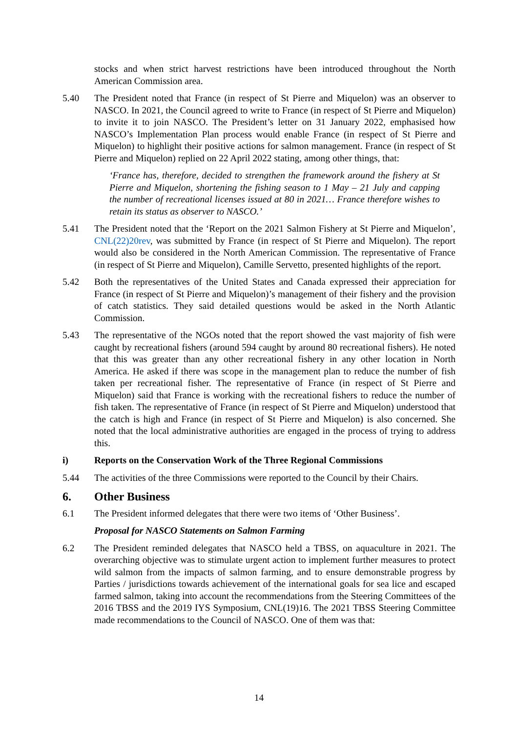stocks and when strict harvest restrictions have been introduced throughout the North American Commission area.
5.40 The President noted that France (in respect of St Pierre and Miquelon) was an observer to NASCO. In 2021, the Council agreed to write to France (in respect of St Pierre and Miquelon) to invite it to join NASCO. The President’s letter on 31 January 2022, emphasised how NASCO’s Implementation Plan process would enable France (in respect of St Pierre and Miquelon) to highlight their positive actions for salmon management. France (in respect of St Pierre and Miquelon) replied on 22 April 2022 stating, among other things, that:
‘France has, therefore, decided to strengthen the framework around the fishery at St Pierre and Miquelon, shortening the fishing season to 1 May – 21 July and capping the number of recreational licenses issued at 80 in 2021… France therefore wishes to retain its status as observer to NASCO.’
5.41 The President noted that the ‘Report on the 2021 Salmon Fishery at St Pierre and Miquelon’, CNL(22)20rev, was submitted by France (in respect of St Pierre and Miquelon). The report would also be considered in the North American Commission. The representative of France (in respect of St Pierre and Miquelon), Camille Servetto, presented highlights of the report.
5.42 Both the representatives of the United States and Canada expressed their appreciation for France (in respect of St Pierre and Miquelon)’s management of their fishery and the provision of catch statistics. They said detailed questions would be asked in the North Atlantic Commission.
5.43 The representative of the NGOs noted that the report showed the vast majority of fish were caught by recreational fishers (around 594 caught by around 80 recreational fishers). He noted that this was greater than any other recreational fishery in any other location in North America. He asked if there was scope in the management plan to reduce the number of fish taken per recreational fisher. The representative of France (in respect of St Pierre and Miquelon) said that France is working with the recreational fishers to reduce the number of fish taken. The representative of France (in respect of St Pierre and Miquelon) understood that the catch is high and France (in respect of St Pierre and Miquelon) is also concerned. She noted that the local administrative authorities are engaged in the process of trying to address this.
i) Reports on the Conservation Work of the Three Regional Commissions
5.44 The activities of the three Commissions were reported to the Council by their Chairs.
6. Other Business
6.1 The President informed delegates that there were two items of ‘Other Business’.
Proposal for NASCO Statements on Salmon Farming
6.2 The President reminded delegates that NASCO held a TBSS, on aquaculture in 2021. The overarching objective was to stimulate urgent action to implement further measures to protect wild salmon from the impacts of salmon farming, and to ensure demonstrable progress by Parties / jurisdictions towards achievement of the international goals for sea lice and escaped farmed salmon, taking into account the recommendations from the Steering Committees of the 2016 TBSS and the 2019 IYS Symposium, CNL(19)16. The 2021 TBSS Steering Committee made recommendations to the Council of NASCO. One of them was that:
14